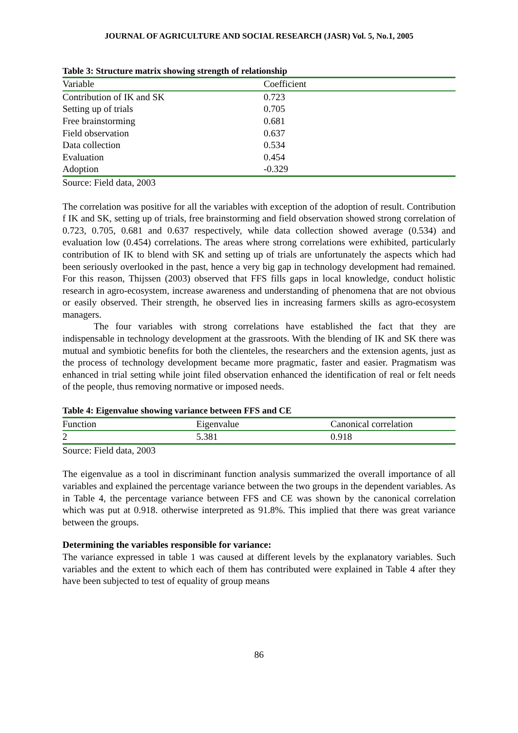JOURNAL OF AGRICULTURE AND SOCIAL RESEARCH (JASR) Vol. 5, No.1, 2005
Table 3: Structure matrix showing strength of relationship
| Variable | Coefficient |
| --- | --- |
| Contribution of IK and SK | 0.723 |
| Setting up of trials | 0.705 |
| Free brainstorming | 0.681 |
| Field observation | 0.637 |
| Data collection | 0.534 |
| Evaluation | 0.454 |
| Adoption | -0.329 |
Source: Field data, 2003
The correlation was positive for all the variables with exception of the adoption of result. Contribution f IK and SK, setting up of trials, free brainstorming and field observation showed strong correlation of 0.723, 0.705, 0.681 and 0.637 respectively, while data collection showed average (0.534) and evaluation low (0.454) correlations. The areas where strong correlations were exhibited, particularly contribution of IK to blend with SK and setting up of trials are unfortunately the aspects which had been seriously overlooked in the past, hence a very big gap in technology development had remained. For this reason, Thijssen (2003) observed that FFS fills gaps in local knowledge, conduct holistic research in agro-ecosystem, increase awareness and understanding of phenomena that are not obvious or easily observed. Their strength, he observed lies in increasing farmers skills as agro-ecosystem managers.
The four variables with strong correlations have established the fact that they are indispensable in technology development at the grassroots. With the blending of IK and SK there was mutual and symbiotic benefits for both the clienteles, the researchers and the extension agents, just as the process of technology development became more pragmatic, faster and easier. Pragmatism was enhanced in trial setting while joint filed observation enhanced the identification of real or felt needs of the people, thus removing normative or imposed needs.
Table 4: Eigenvalue showing variance between FFS and CE
| Function | Eigenvalue | Canonical correlation |
| --- | --- | --- |
| 2 | 5.381 | 0.918 |
Source: Field data, 2003
The eigenvalue as a tool in discriminant function analysis summarized the overall importance of all variables and explained the percentage variance between the two groups in the dependent variables. As in Table 4, the percentage variance between FFS and CE was shown by the canonical correlation which was put at 0.918. otherwise interpreted as 91.8%. This implied that there was great variance between the groups.
Determining the variables responsible for variance:
The variance expressed in table 1 was caused at different levels by the explanatory variables. Such variables and the extent to which each of them has contributed were explained in Table 4 after they have been subjected to test of equality of group means
86